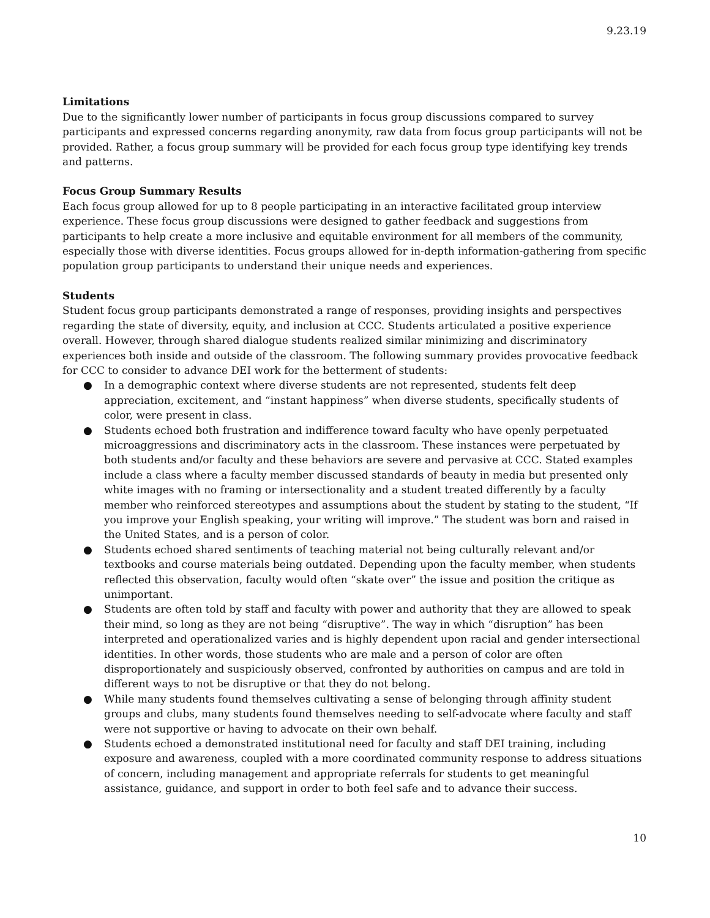9.23.19
Limitations
Due to the significantly lower number of participants in focus group discussions compared to survey participants and expressed concerns regarding anonymity, raw data from focus group participants will not be provided. Rather, a focus group summary will be provided for each focus group type identifying key trends and patterns.
Focus Group Summary Results
Each focus group allowed for up to 8 people participating in an interactive facilitated group interview experience. These focus group discussions were designed to gather feedback and suggestions from participants to help create a more inclusive and equitable environment for all members of the community, especially those with diverse identities. Focus groups allowed for in-depth information-gathering from specific population group participants to understand their unique needs and experiences.
Students
Student focus group participants demonstrated a range of responses, providing insights and perspectives regarding the state of diversity, equity, and inclusion at CCC. Students articulated a positive experience overall. However, through shared dialogue students realized similar minimizing and discriminatory experiences both inside and outside of the classroom. The following summary provides provocative feedback for CCC to consider to advance DEI work for the betterment of students:
● In a demographic context where diverse students are not represented, students felt deep appreciation, excitement, and “instant happiness” when diverse students, specifically students of color, were present in class.
● Students echoed both frustration and indifference toward faculty who have openly perpetuated microaggressions and discriminatory acts in the classroom. These instances were perpetuated by both students and/or faculty and these behaviors are severe and pervasive at CCC. Stated examples include a class where a faculty member discussed standards of beauty in media but presented only white images with no framing or intersectionality and a student treated differently by a faculty member who reinforced stereotypes and assumptions about the student by stating to the student, “If you improve your English speaking, your writing will improve.” The student was born and raised in the United States, and is a person of color.
● Students echoed shared sentiments of teaching material not being culturally relevant and/or textbooks and course materials being outdated. Depending upon the faculty member, when students reflected this observation, faculty would often “skate over” the issue and position the critique as unimportant.
● Students are often told by staff and faculty with power and authority that they are allowed to speak their mind, so long as they are not being “disruptive”. The way in which “disruption” has been interpreted and operationalized varies and is highly dependent upon racial and gender intersectional identities. In other words, those students who are male and a person of color are often disproportionately and suspiciously observed, confronted by authorities on campus and are told in different ways to not be disruptive or that they do not belong.
● While many students found themselves cultivating a sense of belonging through affinity student groups and clubs, many students found themselves needing to self-advocate where faculty and staff were not supportive or having to advocate on their own behalf.
● Students echoed a demonstrated institutional need for faculty and staff DEI training, including exposure and awareness, coupled with a more coordinated community response to address situations of concern, including management and appropriate referrals for students to get meaningful assistance, guidance, and support in order to both feel safe and to advance their success.
10